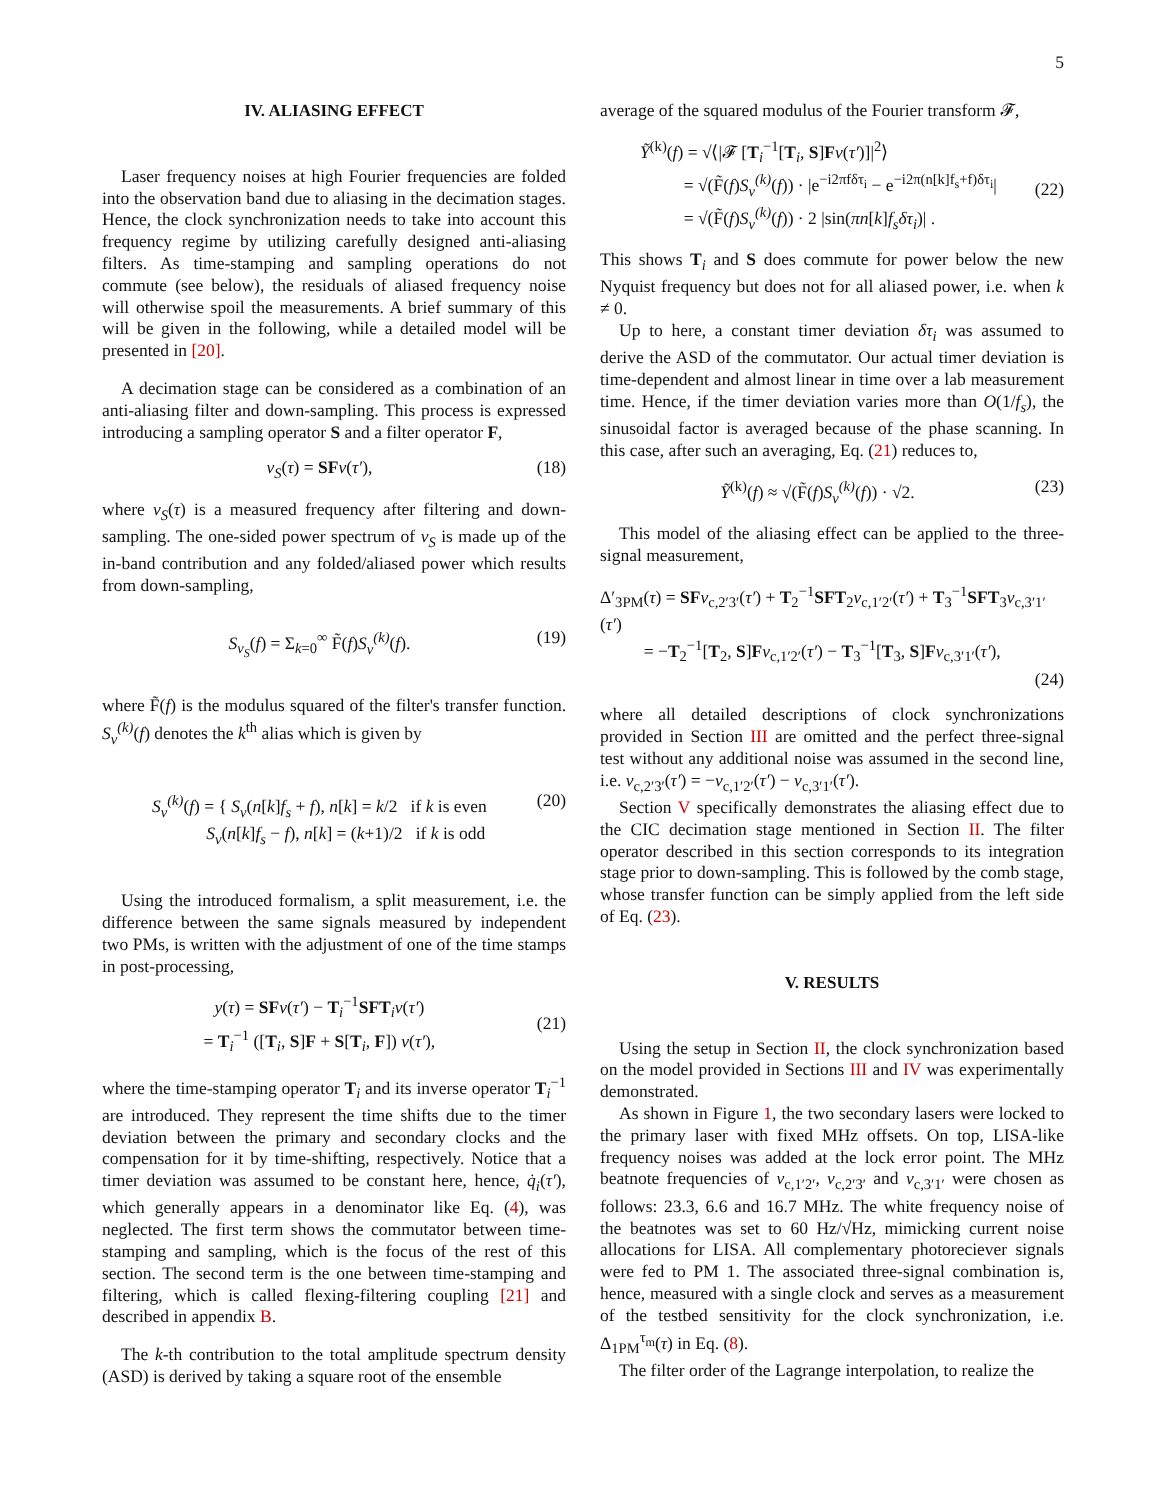5
IV. ALIASING EFFECT
Laser frequency noises at high Fourier frequencies are folded into the observation band due to aliasing in the decimation stages. Hence, the clock synchronization needs to take into account this frequency regime by utilizing carefully designed anti-aliasing filters. As time-stamping and sampling operations do not commute (see below), the residuals of aliased frequency noise will otherwise spoil the measurements. A brief summary of this will be given in the following, while a detailed model will be presented in [20].
A decimation stage can be considered as a combination of an anti-aliasing filter and down-sampling. This process is expressed introducing a sampling operator S and a filter operator F,
ν<sub>S</sub>(τ) = SF ν(τ′), (18)
where ν<sub>S</sub>(τ) is a measured frequency after filtering and down-sampling. The one-sided power spectrum of ν<sub>S</sub> is made up of the in-band contribution and any folded/aliased power which results from down-sampling,
S<sub>ν<sub>S</sub></sub>(f) = Σ<sub>k=0</sub><sup>∞</sup> F̃(f)S<sub>ν</sub><sup>(k)</sup>(f). (19)
where F̃(f) is the modulus squared of the filter's transfer function. S<sub>ν</sub><sup>(k)</sup>(f) denotes the k<sup>th</sup> alias which is given by
S<sub>ν</sub><sup>(k)</sup>(f) = { S<sub>ν</sub>(n[k]f<sub>s</sub> + f), n[k] = k/2 if k is even
S<sub>ν</sub>(n[k]f<sub>s</sub> − f), n[k] = (k+1)/2 if k is odd (20)
Using the introduced formalism, a split measurement, i.e. the difference between the same signals measured by independent two PMs, is written with the adjustment of one of the time stamps in post-processing,
y(τ) = SF ν(τ′) − T<sub>i</sub><sup>−1</sup>SFT<sub>i</sub>ν(τ′)
= T<sub>i</sub><sup>−1</sup> ([T<sub>i</sub>, S]F + S[T<sub>i</sub>, F]) ν(τ′),
(21)
where the time-stamping operator T<sub>i</sub> and its inverse operator T<sub>i</sub><sup>−1</sup> are introduced. They represent the time shifts due to the timer deviation between the primary and secondary clocks and the compensation for it by time-shifting, respectively. Notice that a timer deviation was assumed to be constant here, hence, q̇<sub>i</sub>(τ′), which generally appears in a denominator like Eq. (4), was neglected. The first term shows the commutator between time-stamping and sampling, which is the focus of the rest of this section. The second term is the one between time-stamping and filtering, which is called flexing-filtering coupling [21] and described in appendix B.
The k-th contribution to the total amplitude spectrum density (ASD) is derived by taking a square root of the ensemble
average of the squared modulus of the Fourier transform 𝓕,
Ỹ<sup>(k)</sup>(f) = √⟨|𝓕 [T<sub>i</sub><sup>−1</sup>[T<sub>i</sub>, S]Fν(τ′)]|<sup>2</sup>⟩
= √(F̃(f)S<sub>ν</sub><sup>(k)</sup>(f)) · |e<sup>−i2πfδτ<sub>i</sub></sup> − e<sup>−i2π(n[k]f<sub>s</sub>+f)δτ<sub>i</sub></sup>|
= √(F̃(f)S<sub>ν</sub><sup>(k)</sup>(f)) · 2 |sin(πn[k]f<sub>s</sub>δτ<sub>i</sub>)| .
(22)
This shows T<sub>i</sub> and S does commute for power below the new Nyquist frequency but does not for all aliased power, i.e. when k ≠ 0.
Up to here, a constant timer deviation δτ<sub>i</sub> was assumed to derive the ASD of the commutator. Our actual timer deviation is time-dependent and almost linear in time over a lab measurement time. Hence, if the timer deviation varies more than O(1/f<sub>s</sub>), the sinusoidal factor is averaged because of the phase scanning. In this case, after such an averaging, Eq. (21) reduces to,
Ỹ<sup>(k)</sup>(f) ≈ √(F̃(f)S<sub>ν</sub><sup>(k)</sup>(f)) · √2. (23)
This model of the aliasing effect can be applied to the three-signal measurement,
Δ′<sub>3PM</sub>(τ) = SF ν<sub>c,2′3′</sub>(τ′) + T<sub>2</sub><sup>−1</sup>SFT<sub>2</sub>ν<sub>c,1′2′</sub>(τ′) + T<sub>3</sub><sup>−1</sup>SFT<sub>3</sub>ν<sub>c,3′1′</sub>(τ′)
= −T<sub>2</sub><sup>−1</sup>[T<sub>2</sub>, S]Fν<sub>c,1′2′</sub>(τ′) − T<sub>3</sub><sup>−1</sup>[T<sub>3</sub>, S]Fν<sub>c,3′1′</sub>(τ′),
(24)
where all detailed descriptions of clock synchronizations provided in Section III are omitted and the perfect three-signal test without any additional noise was assumed in the second line, i.e. ν<sub>c,2′3′</sub>(τ′) = −ν<sub>c,1′2′</sub>(τ′) − ν<sub>c,3′1′</sub>(τ′).
Section V specifically demonstrates the aliasing effect due to the CIC decimation stage mentioned in Section II. The filter operator described in this section corresponds to its integration stage prior to down-sampling. This is followed by the comb stage, whose transfer function can be simply applied from the left side of Eq. (23).
V. RESULTS
Using the setup in Section II, the clock synchronization based on the model provided in Sections III and IV was experimentally demonstrated.
As shown in Figure 1, the two secondary lasers were locked to the primary laser with fixed MHz offsets. On top, LISA-like frequency noises was added at the lock error point. The MHz beatnote frequencies of ν<sub>c,1′2′</sub>, ν<sub>c,2′3′</sub> and ν<sub>c,3′1′</sub> were chosen as follows: 23.3, 6.6 and 16.7 MHz. The white frequency noise of the beatnotes was set to 60 Hz/√Hz, mimicking current noise allocations for LISA. All complementary photoreciever signals were fed to PM 1. The associated three-signal combination is, hence, measured with a single clock and serves as a measurement of the testbed sensitivity for the clock synchronization, i.e. Δ<sub>1PM</sub><sup>τ<sub>m</sub></sup>(τ) in Eq. (8).
The filter order of the Lagrange interpolation, to realize the